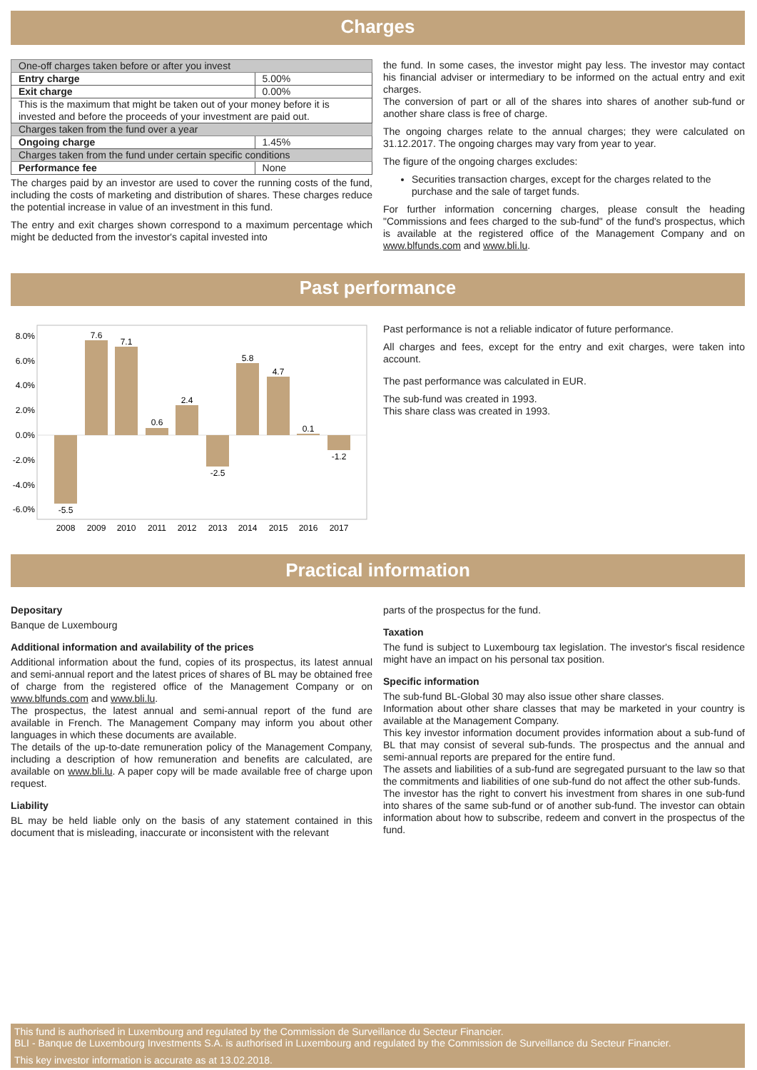Charges
| One-off charges taken before or after you invest | |
| Entry charge | 5.00% |
| Exit charge | 0.00% |
| This is the maximum that might be taken out of your money before it is invested and before the proceeds of your investment are paid out. | |
| Charges taken from the fund over a year | |
| Ongoing charge | 1.45% |
| Charges taken from the fund under certain specific conditions | |
| Performance fee | None |
The charges paid by an investor are used to cover the running costs of the fund, including the costs of marketing and distribution of shares. These charges reduce the potential increase in value of an investment in this fund.
The entry and exit charges shown correspond to a maximum percentage which might be deducted from the investor's capital invested into
the fund. In some cases, the investor might pay less. The investor may contact his financial adviser or intermediary to be informed on the actual entry and exit charges.
The conversion of part or all of the shares into shares of another sub-fund or another share class is free of charge.
The ongoing charges relate to the annual charges; they were calculated on 31.12.2017. The ongoing charges may vary from year to year.
The figure of the ongoing charges excludes:
Securities transaction charges, except for the charges related to the purchase and the sale of target funds.
For further information concerning charges, please consult the heading "Commissions and fees charged to the sub-fund" of the fund's prospectus, which is available at the registered office of the Management Company and on www.blfunds.com and www.bli.lu.
Past performance
8.0%
6.0%
4.0%
2.0%
0.0%
-2.0%
-4.0%
-6.0%
-5.5
7.6
7.1
0.6
2.4
-2.5
5.8
4.7
0.1
-1.2
2008
2009
2010
2011
2012
2013
2014
2015
2016
2017
Past performance is not a reliable indicator of future performance.
All charges and fees, except for the entry and exit charges, were taken into account.
The past performance was calculated in EUR.
The sub-fund was created in 1993.
This share class was created in 1993.
Practical information
Depositary
Banque de Luxembourg
Additional information and availability of the prices
Additional information about the fund, copies of its prospectus, its latest annual and semi-annual report and the latest prices of shares of BL may be obtained free of charge from the registered office of the Management Company or on www.blfunds.com and www.bli.lu.
The prospectus, the latest annual and semi-annual report of the fund are available in French. The Management Company may inform you about other languages in which these documents are available.
The details of the up-to-date remuneration policy of the Management Company, including a description of how remuneration and benefits are calculated, are available on www.bli.lu. A paper copy will be made available free of charge upon request.
Liability
BL may be held liable only on the basis of any statement contained in this document that is misleading, inaccurate or inconsistent with the relevant
parts of the prospectus for the fund.
Taxation
The fund is subject to Luxembourg tax legislation. The investor's fiscal residence might have an impact on his personal tax position.
Specific information
The sub-fund BL-Global 30 may also issue other share classes.
Information about other share classes that may be marketed in your country is available at the Management Company.
This key investor information document provides information about a sub-fund of BL that may consist of several sub-funds. The prospectus and the annual and semi-annual reports are prepared for the entire fund.
The assets and liabilities of a sub-fund are segregated pursuant to the law so that the commitments and liabilities of one sub-fund do not affect the other sub-funds.
The investor has the right to convert his investment from shares in one sub-fund into shares of the same sub-fund or of another sub-fund. The investor can obtain information about how to subscribe, redeem and convert in the prospectus of the fund.
This fund is authorised in Luxembourg and regulated by the Commission de Surveillance du Secteur Financier.
BLI - Banque de Luxembourg Investments S.A. is authorised in Luxembourg and regulated by the Commission de Surveillance du Secteur Financier.
This key investor information is accurate as at 13.02.2018.